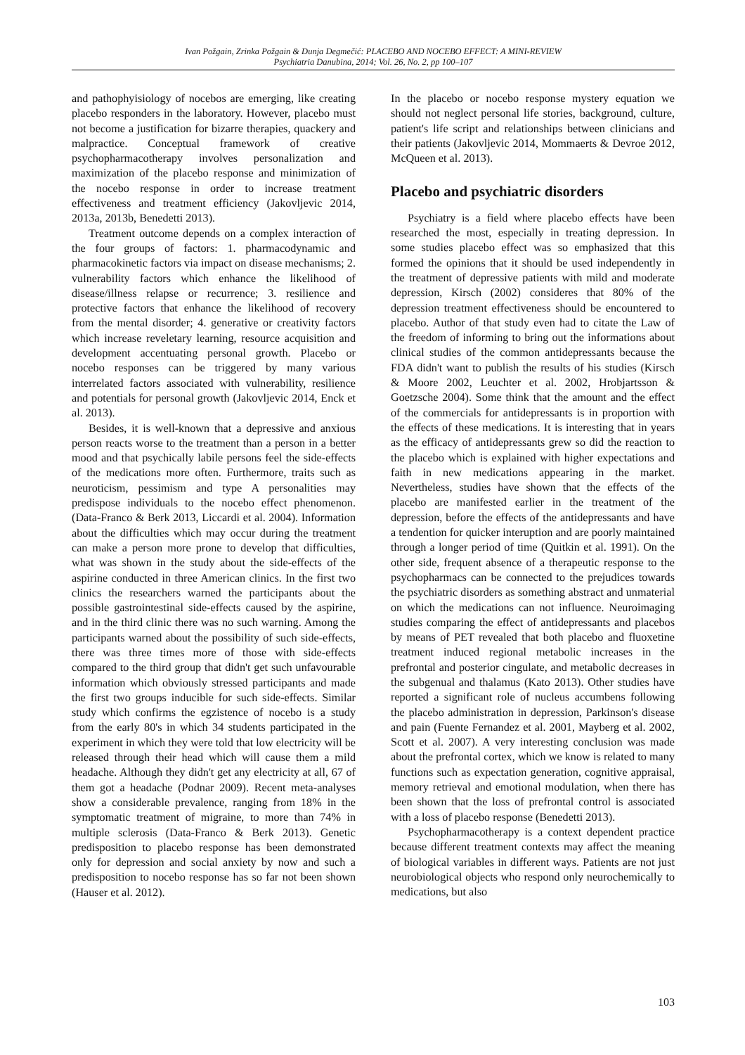Ivan Požgain, Zrinka Požgain & Dunja Degmečić: PLACEBO AND NOCEBO EFFECT: A MINI-REVIEW
Psychiatria Danubina, 2014; Vol. 26, No. 2, pp 100–107
and pathophyisiology of nocebos are emerging, like creating placebo responders in the laboratory. However, placebo must not become a justification for bizarre therapies, quackery and malpractice. Conceptual framework of creative psychopharmacotherapy involves personalization and maximization of the placebo response and minimization of the nocebo response in order to increase treatment effectiveness and treatment efficiency (Jakovljevic 2014, 2013a, 2013b, Benedetti 2013).
Treatment outcome depends on a complex interaction of the four groups of factors: 1. pharmacodynamic and pharmacokinetic factors via impact on disease mechanisms; 2. vulnerability factors which enhance the likelihood of disease/illness relapse or recurrence; 3. resilience and protective factors that enhance the likelihood of recovery from the mental disorder; 4. generative or creativity factors which increase reveletary learning, resource acquisition and development accentuating personal growth. Placebo or nocebo responses can be triggered by many various interrelated factors associated with vulnerability, resilience and potentials for personal growth (Jakovljevic 2014, Enck et al. 2013).
Besides, it is well-known that a depressive and anxious person reacts worse to the treatment than a person in a better mood and that psychically labile persons feel the side-effects of the medications more often. Furthermore, traits such as neuroticism, pessimism and type A personalities may predispose individuals to the nocebo effect phenomenon. (Data-Franco & Berk 2013, Liccardi et al. 2004). Information about the difficulties which may occur during the treatment can make a person more prone to develop that difficulties, what was shown in the study about the side-effects of the aspirine conducted in three American clinics. In the first two clinics the researchers warned the participants about the possible gastrointestinal side-effects caused by the aspirine, and in the third clinic there was no such warning. Among the participants warned about the possibility of such side-effects, there was three times more of those with side-effects compared to the third group that didn't get such unfavourable information which obviously stressed participants and made the first two groups inducible for such side-effects. Similar study which confirms the egzistence of nocebo is a study from the early 80's in which 34 students participated in the experiment in which they were told that low electricity will be released through their head which will cause them a mild headache. Although they didn't get any electricity at all, 67 of them got a headache (Podnar 2009). Recent meta-analyses show a considerable prevalence, ranging from 18% in the symptomatic treatment of migraine, to more than 74% in multiple sclerosis (Data-Franco & Berk 2013). Genetic predisposition to placebo response has been demonstrated only for depression and social anxiety by now and such a predisposition to nocebo response has so far not been shown (Hauser et al. 2012).
In the placebo or nocebo response mystery equation we should not neglect personal life stories, background, culture, patient's life script and relationships between clinicians and their patients (Jakovljevic 2014, Mommaerts & Devroe 2012, McQueen et al. 2013).
Placebo and psychiatric disorders
Psychiatry is a field where placebo effects have been researched the most, especially in treating depression. In some studies placebo effect was so emphasized that this formed the opinions that it should be used independently in the treatment of depressive patients with mild and moderate depression, Kirsch (2002) consideres that 80% of the depression treatment effectiveness should be encountered to placebo. Author of that study even had to citate the Law of the freedom of informing to bring out the informations about clinical studies of the common antidepressants because the FDA didn't want to publish the results of his studies (Kirsch & Moore 2002, Leuchter et al. 2002, Hrobjartsson & Goetzsche 2004). Some think that the amount and the effect of the commercials for antidepressants is in proportion with the effects of these medications. It is interesting that in years as the efficacy of antidepressants grew so did the reaction to the placebo which is explained with higher expectations and faith in new medications appearing in the market. Nevertheless, studies have shown that the effects of the placebo are manifested earlier in the treatment of the depression, before the effects of the antidepressants and have a tendention for quicker interuption and are poorly maintained through a longer period of time (Quitkin et al. 1991). On the other side, frequent absence of a therapeutic response to the psychopharmacs can be connected to the prejudices towards the psychiatric disorders as something abstract and unmaterial on which the medications can not influence. Neuroimaging studies comparing the effect of antidepressants and placebos by means of PET revealed that both placebo and fluoxetine treatment induced regional metabolic increases in the prefrontal and posterior cingulate, and metabolic decreases in the subgenual and thalamus (Kato 2013). Other studies have reported a significant role of nucleus accumbens following the placebo administration in depression, Parkinson's disease and pain (Fuente Fernandez et al. 2001, Mayberg et al. 2002, Scott et al. 2007). A very interesting conclusion was made about the prefrontal cortex, which we know is related to many functions such as expectation generation, cognitive appraisal, memory retrieval and emotional modulation, when there has been shown that the loss of prefrontal control is associated with a loss of placebo response (Benedetti 2013).
Psychopharmacotherapy is a context dependent practice because different treatment contexts may affect the meaning of biological variables in different ways. Patients are not just neurobiological objects who respond only neurochemically to medications, but also
103